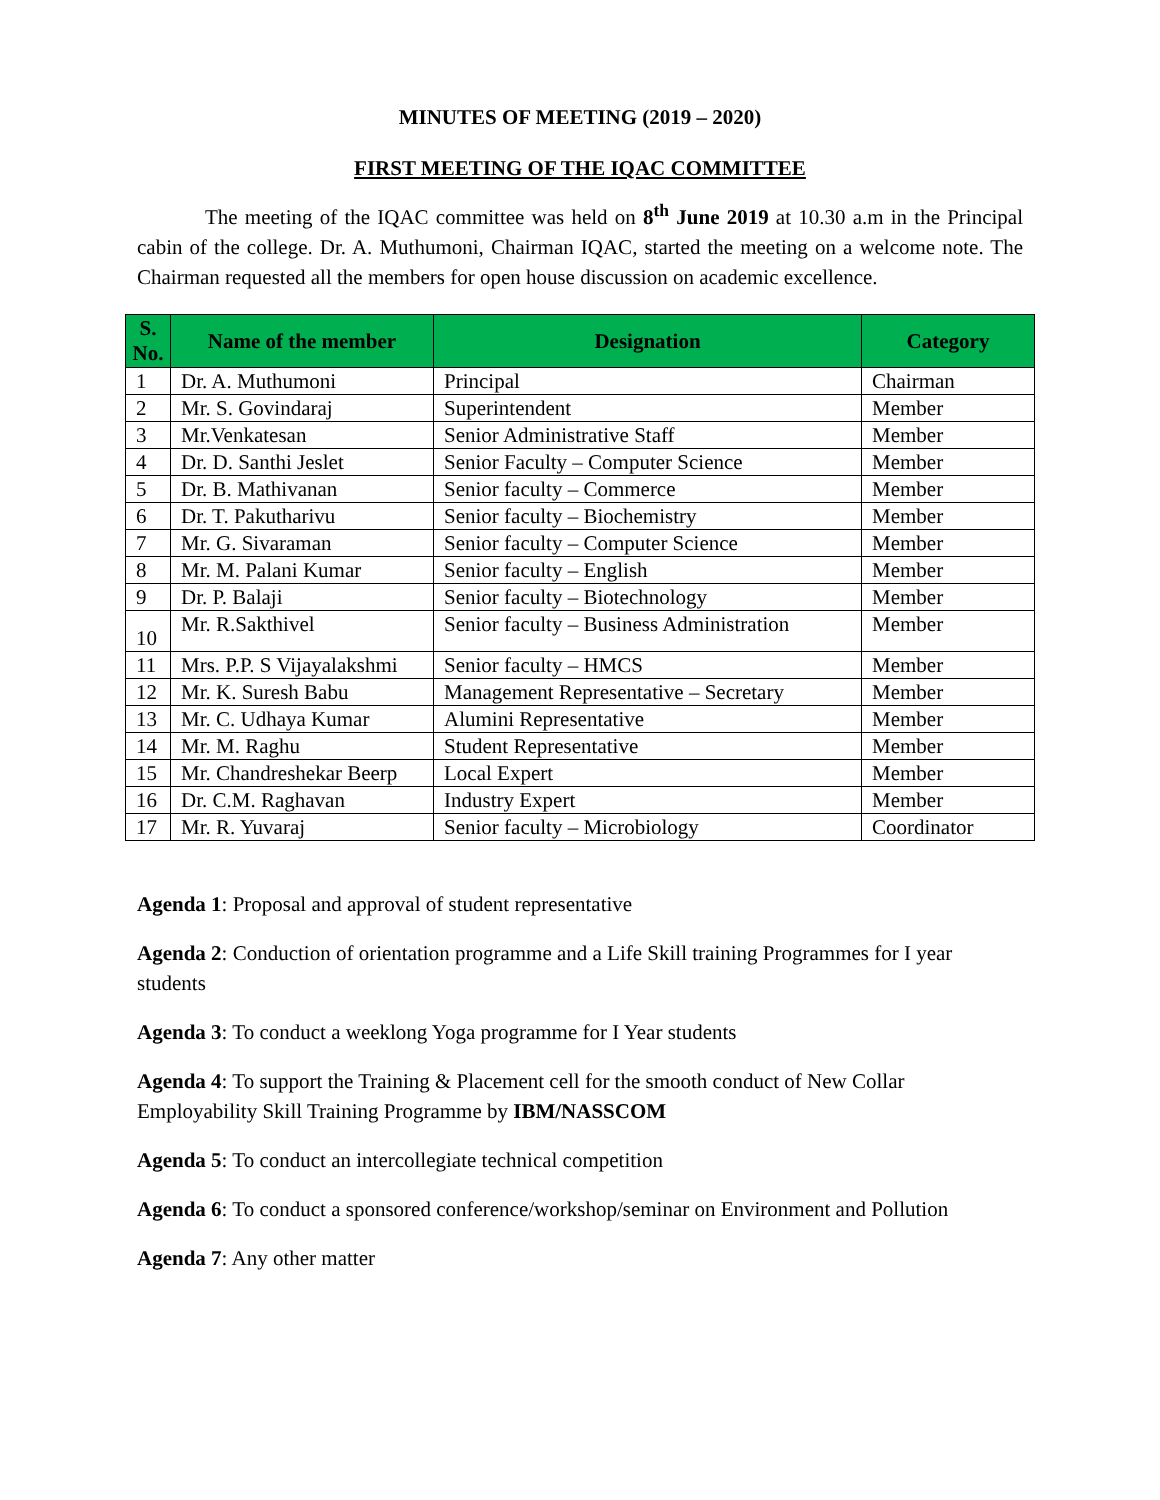MINUTES OF MEETING (2019 – 2020)
FIRST MEETING OF THE IQAC COMMITTEE
The meeting of the IQAC committee was held on 8<sup>th</sup> June 2019 at 10.30 a.m in the Principal cabin of the college. Dr. A. Muthumoni, Chairman IQAC, started the meeting on a welcome note. The Chairman requested all the members for open house discussion on academic excellence.
| S. No. | Name of the member | Designation | Category |
| --- | --- | --- | --- |
| 1 | Dr. A. Muthumoni | Principal | Chairman |
| 2 | Mr. S. Govindaraj | Superintendent | Member |
| 3 | Mr.Venkatesan | Senior Administrative Staff | Member |
| 4 | Dr. D. Santhi Jeslet | Senior Faculty – Computer Science | Member |
| 5 | Dr. B. Mathivanan | Senior faculty – Commerce | Member |
| 6 | Dr. T. Pakutharivu | Senior faculty – Biochemistry | Member |
| 7 | Mr. G. Sivaraman | Senior faculty – Computer Science | Member |
| 8 | Mr. M. Palani Kumar | Senior faculty – English | Member |
| 9 | Dr. P. Balaji | Senior faculty – Biotechnology | Member |
| 10 | Mr. R.Sakthivel | Senior faculty – Business Administration | Member |
| 11 | Mrs. P.P. S Vijayalakshmi | Senior faculty – HMCS | Member |
| 12 | Mr. K. Suresh Babu | Management Representative – Secretary | Member |
| 13 | Mr. C. Udhaya Kumar | Alumini Representative | Member |
| 14 | Mr. M. Raghu | Student Representative | Member |
| 15 | Mr. Chandreshekar Beerp | Local Expert | Member |
| 16 | Dr. C.M. Raghavan | Industry Expert | Member |
| 17 | Mr. R. Yuvaraj | Senior faculty – Microbiology | Coordinator |
Agenda 1: Proposal and approval of student representative
Agenda 2: Conduction of orientation programme and a Life Skill training Programmes for I year students
Agenda 3: To conduct a weeklong Yoga programme for I Year students
Agenda 4: To support the Training & Placement cell for the smooth conduct of New Collar Employability Skill Training Programme by IBM/NASSCOM
Agenda 5: To conduct an intercollegiate technical competition
Agenda 6: To conduct a sponsored conference/workshop/seminar on Environment and Pollution
Agenda 7: Any other matter